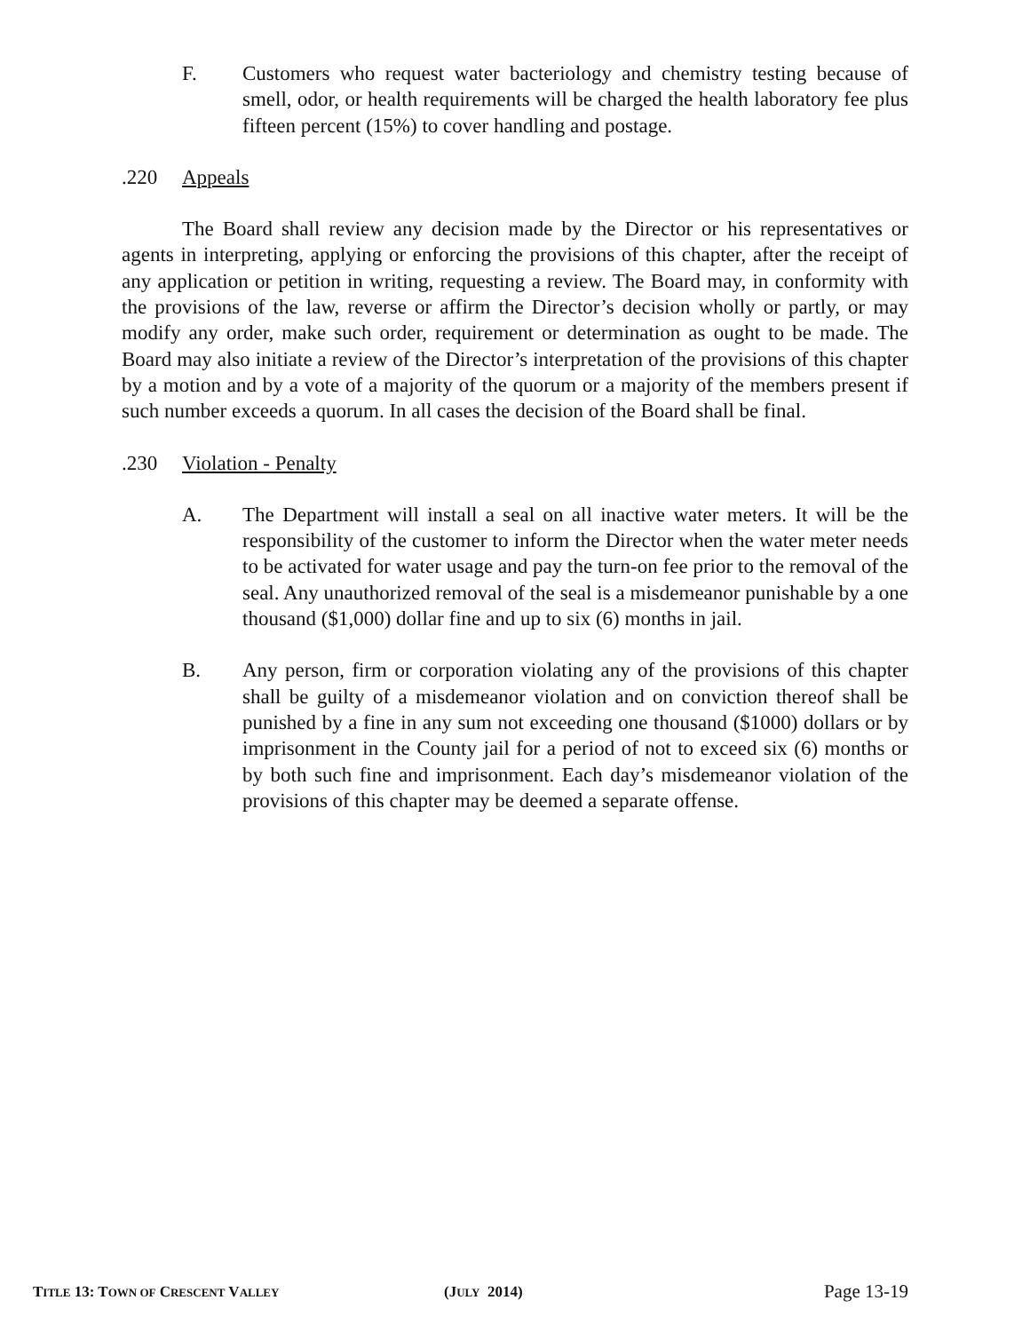F. Customers who request water bacteriology and chemistry testing because of smell, odor, or health requirements will be charged the health laboratory fee plus fifteen percent (15%) to cover handling and postage.
.220 Appeals
The Board shall review any decision made by the Director or his representatives or agents in interpreting, applying or enforcing the provisions of this chapter, after the receipt of any application or petition in writing, requesting a review. The Board may, in conformity with the provisions of the law, reverse or affirm the Director’s decision wholly or partly, or may modify any order, make such order, requirement or determination as ought to be made. The Board may also initiate a review of the Director’s interpretation of the provisions of this chapter by a motion and by a vote of a majority of the quorum or a majority of the members present if such number exceeds a quorum. In all cases the decision of the Board shall be final.
.230 Violation - Penalty
A. The Department will install a seal on all inactive water meters. It will be the responsibility of the customer to inform the Director when the water meter needs to be activated for water usage and pay the turn-on fee prior to the removal of the seal. Any unauthorized removal of the seal is a misdemeanor punishable by a one thousand ($1,000) dollar fine and up to six (6) months in jail.
B. Any person, firm or corporation violating any of the provisions of this chapter shall be guilty of a misdemeanor violation and on conviction thereof shall be punished by a fine in any sum not exceeding one thousand ($1000) dollars or by imprisonment in the County jail for a period of not to exceed six (6) months or by both such fine and imprisonment. Each day’s misdemeanor violation of the provisions of this chapter may be deemed a separate offense.
TITLE 13: TOWN OF CRESCENT VALLEY
(JULY 2014)
Page 13-19